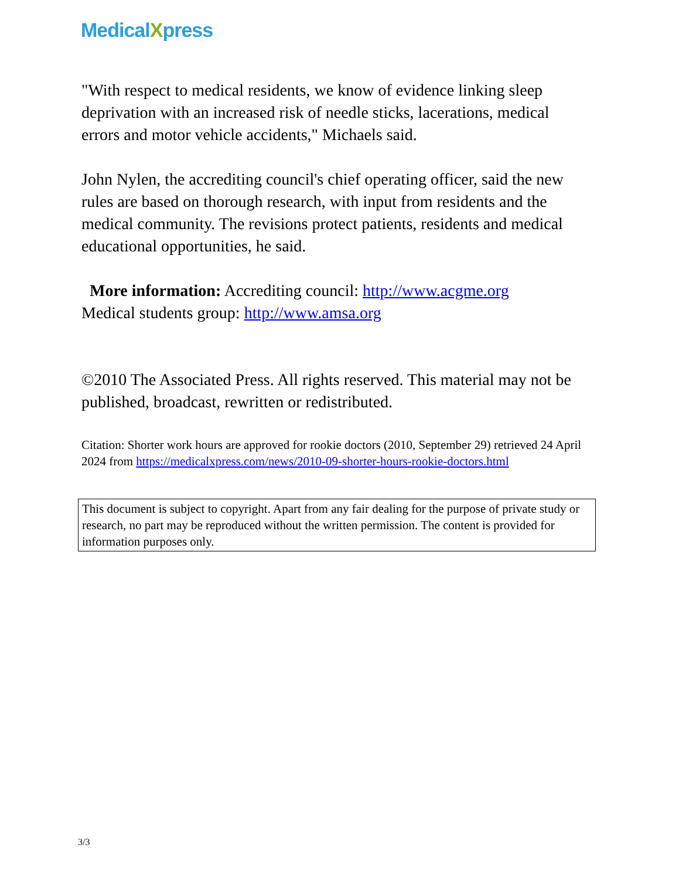MedicalXpress
"With respect to medical residents, we know of evidence linking sleep deprivation with an increased risk of needle sticks, lacerations, medical errors and motor vehicle accidents," Michaels said.
John Nylen, the accrediting council's chief operating officer, said the new rules are based on thorough research, with input from residents and the medical community. The revisions protect patients, residents and medical educational opportunities, he said.
More information: Accrediting council: http://www.acgme.org
Medical students group: http://www.amsa.org
©2010 The Associated Press. All rights reserved. This material may not be published, broadcast, rewritten or redistributed.
Citation: Shorter work hours are approved for rookie doctors (2010, September 29) retrieved 24 April 2024 from https://medicalxpress.com/news/2010-09-shorter-hours-rookie-doctors.html
This document is subject to copyright. Apart from any fair dealing for the purpose of private study or research, no part may be reproduced without the written permission. The content is provided for information purposes only.
3/3